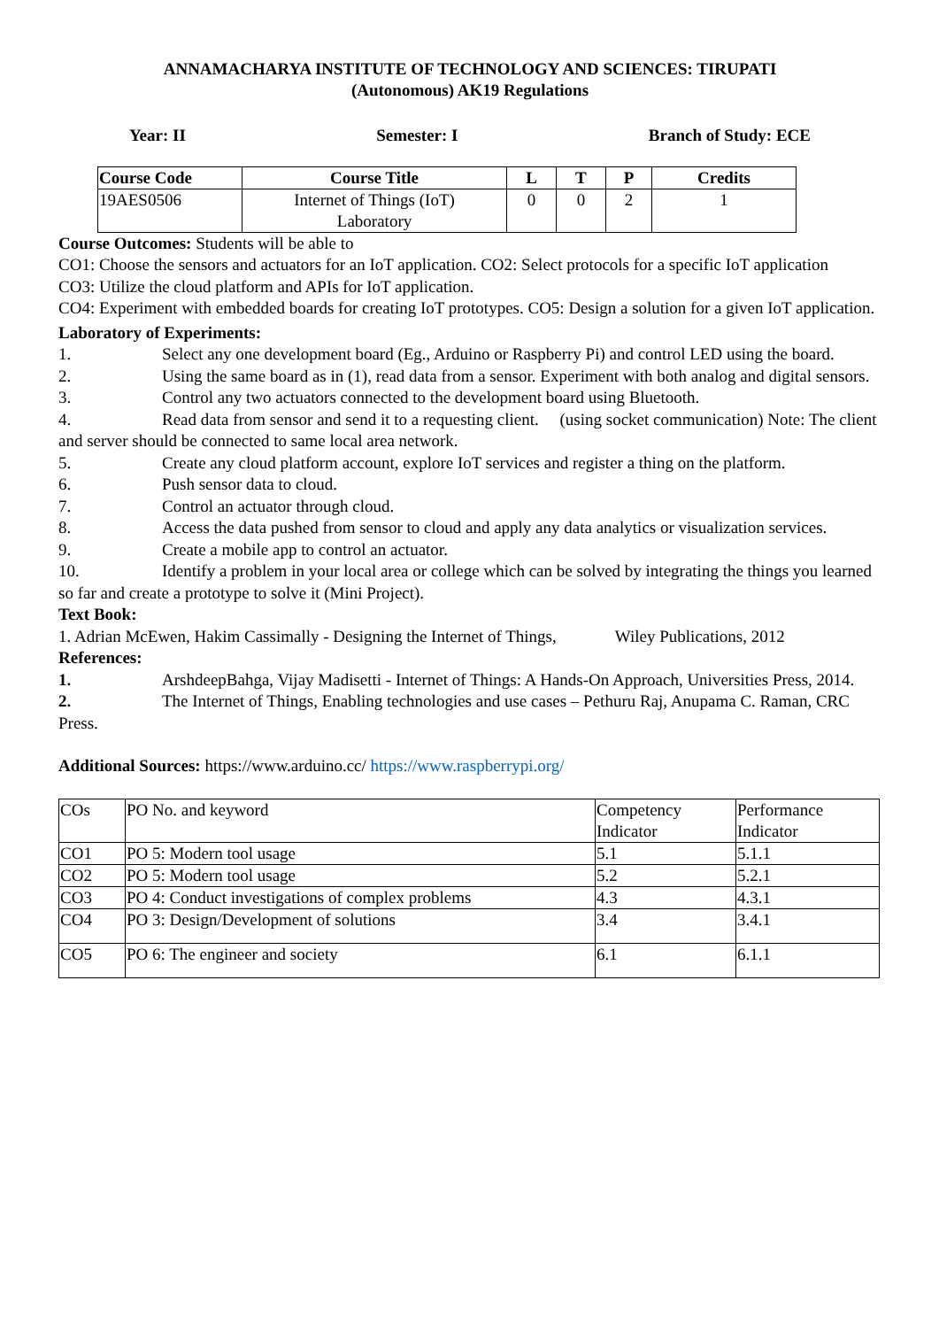ANNAMACHARYA INSTITUTE OF TECHNOLOGY AND SCIENCES: TIRUPATI
(Autonomous) AK19 Regulations
Year: II Semester: I Branch of Study: ECE
| Course Code | Course Title | L | T | P | Credits |
| --- | --- | --- | --- | --- | --- |
| 19AES0506 | Internet of Things (IoT) Laboratory | 0 | 0 | 2 | 1 |
Course Outcomes: Students will be able to
CO1: Choose the sensors and actuators for an IoT application. CO2: Select protocols for a specific IoT application
CO3: Utilize the cloud platform and APIs for IoT application.
CO4: Experiment with embedded boards for creating IoT prototypes. CO5: Design a solution for a given IoT application.
Laboratory of Experiments:
1. Select any one development board (Eg., Arduino or Raspberry Pi) and control LED using the board.
2. Using the same board as in (1), read data from a sensor. Experiment with both analog and digital sensors.
3. Control any two actuators connected to the development board using Bluetooth.
4. Read data from sensor and send it to a requesting client. (using socket communication) Note: The client and server should be connected to same local area network.
5. Create any cloud platform account, explore IoT services and register a thing on the platform.
6. Push sensor data to cloud.
7. Control an actuator through cloud.
8. Access the data pushed from sensor to cloud and apply any data analytics or visualization services.
9. Create a mobile app to control an actuator.
10. Identify a problem in your local area or college which can be solved by integrating the things you learned so far and create a prototype to solve it (Mini Project).
Text Book:
1. Adrian McEwen, Hakim Cassimally - Designing the Internet of Things, Wiley Publications, 2012
References:
1. ArshdeepBahga, Vijay Madisetti - Internet of Things: A Hands-On Approach, Universities Press, 2014.
2. The Internet of Things, Enabling technologies and use cases – Pethuru Raj, Anupama C. Raman, CRC Press.
Additional Sources: https://www.arduino.cc/ https://www.raspberrypi.org/
| COs | PO No. and keyword | Competency Indicator | Performance Indicator |
| CO1 | PO 5: Modern tool usage | 5.1 | 5.1.1 |
| CO2 | PO 5: Modern tool usage | 5.2 | 5.2.1 |
| CO3 | PO 4: Conduct investigations of complex problems | 4.3 | 4.3.1 |
| CO4 | PO 3: Design/Development of solutions | 3.4 | 3.4.1 |
| CO5 | PO 6: The engineer and society | 6.1 | 6.1.1 |